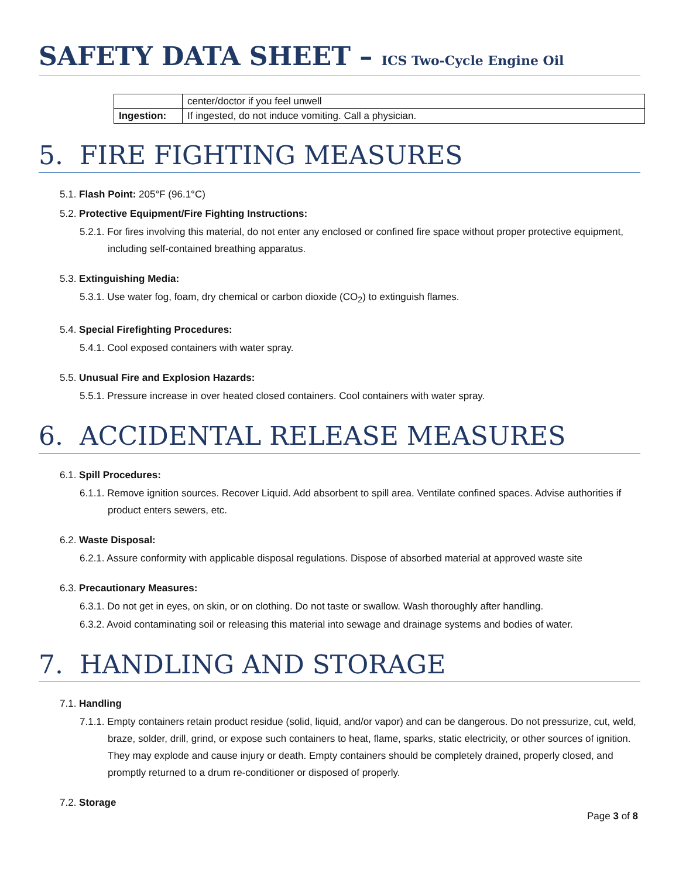SAFETY DATA SHEET – ICS Two-Cycle Engine Oil
| | center/doctor if you feel unwell |
| Ingestion: | If ingested, do not induce vomiting. Call a physician. |
5. FIRE FIGHTING MEASURES
5.1. Flash Point: 205°F (96.1°C)
5.2. Protective Equipment/Fire Fighting Instructions:
5.2.1. For fires involving this material, do not enter any enclosed or confined fire space without proper protective equipment, including self-contained breathing apparatus.
5.3. Extinguishing Media:
5.3.1. Use water fog, foam, dry chemical or carbon dioxide (CO<sub>2</sub>) to extinguish flames.
5.4. Special Firefighting Procedures:
5.4.1. Cool exposed containers with water spray.
5.5. Unusual Fire and Explosion Hazards:
5.5.1. Pressure increase in over heated closed containers. Cool containers with water spray.
6. ACCIDENTAL RELEASE MEASURES
6.1. Spill Procedures:
6.1.1. Remove ignition sources. Recover Liquid. Add absorbent to spill area. Ventilate confined spaces. Advise authorities if product enters sewers, etc.
6.2. Waste Disposal:
6.2.1. Assure conformity with applicable disposal regulations. Dispose of absorbed material at approved waste site
6.3. Precautionary Measures:
6.3.1. Do not get in eyes, on skin, or on clothing. Do not taste or swallow. Wash thoroughly after handling.
6.3.2. Avoid contaminating soil or releasing this material into sewage and drainage systems and bodies of water.
7. HANDLING AND STORAGE
7.1. Handling
7.1.1. Empty containers retain product residue (solid, liquid, and/or vapor) and can be dangerous. Do not pressurize, cut, weld, braze, solder, drill, grind, or expose such containers to heat, flame, sparks, static electricity, or other sources of ignition. They may explode and cause injury or death. Empty containers should be completely drained, properly closed, and promptly returned to a drum re-conditioner or disposed of properly.
7.2. Storage
Page 3 of 8